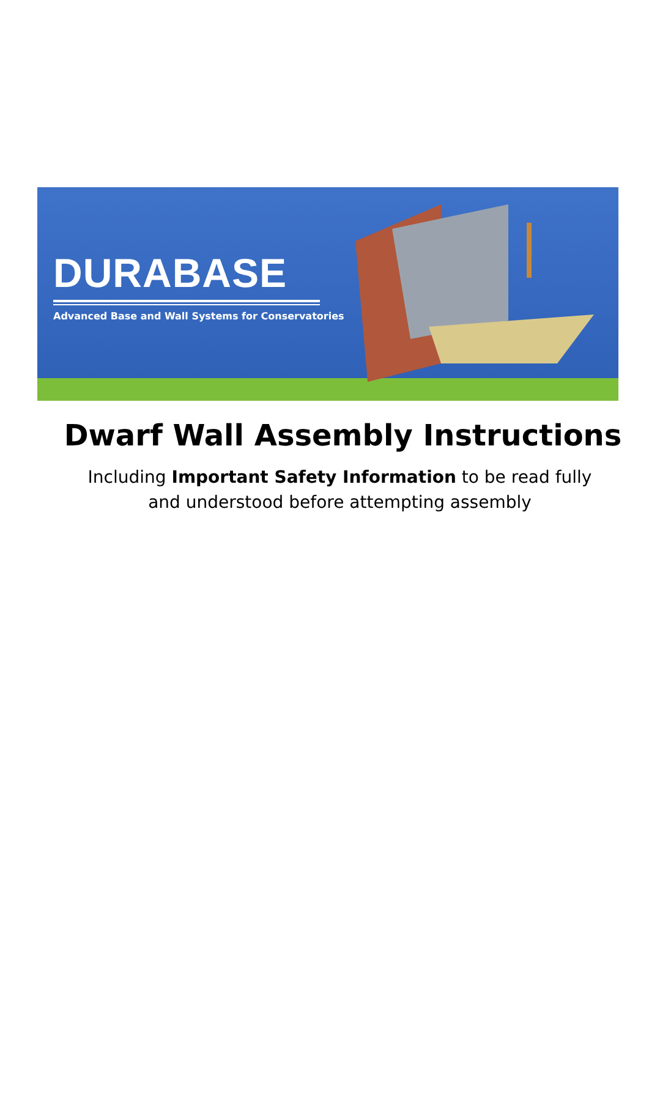DURABASE
Advanced Base and Wall Systems for Conservatories
Dwarf Wall Assembly Instructions
Including Important Safety Information to be read fully and understood before attempting assembly